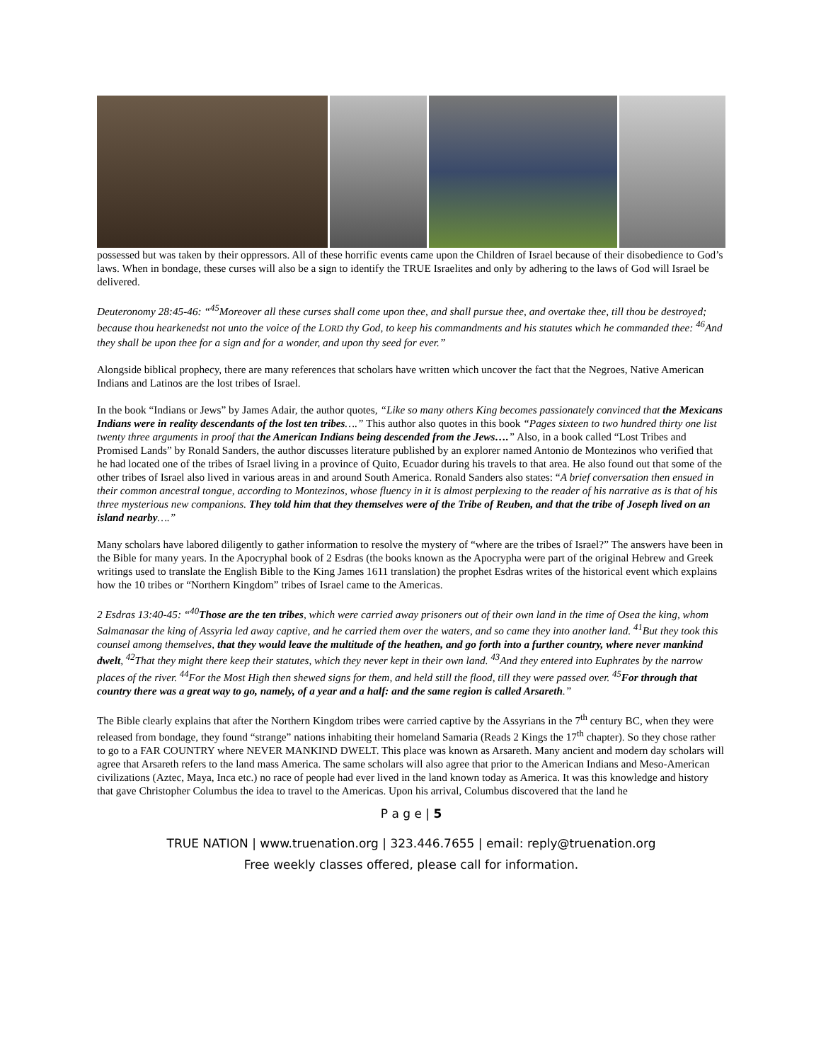possessed but was taken by their oppressors. All of these horrific events came upon the Children of Israel because of their disobedience to God’s laws. When in bondage, these curses will also be a sign to identify the TRUE Israelites and only by adhering to the laws of God will Israel be delivered.
Deuteronomy 28:45-46: “<sup>45</sup>Moreover all these curses shall come upon thee, and shall pursue thee, and overtake thee, till thou be destroyed; because thou hearkenedst not unto the voice of the LORD thy God, to keep his commandments and his statutes which he commanded thee: <sup>46</sup>And they shall be upon thee for a sign and for a wonder, and upon thy seed for ever.”
Alongside biblical prophecy, there are many references that scholars have written which uncover the fact that the Negroes, Native American Indians and Latinos are the lost tribes of Israel.
In the book “Indians or Jews” by James Adair, the author quotes, “Like so many others King becomes passionately convinced that the Mexicans Indians were in reality descendants of the lost ten tribes….” This author also quotes in this book “Pages sixteen to two hundred thirty one list twenty three arguments in proof that the American Indians being descended from the Jews….” Also, in a book called “Lost Tribes and Promised Lands” by Ronald Sanders, the author discusses literature published by an explorer named Antonio de Montezinos who verified that he had located one of the tribes of Israel living in a province of Quito, Ecuador during his travels to that area. He also found out that some of the other tribes of Israel also lived in various areas in and around South America. Ronald Sanders also states: “A brief conversation then ensued in their common ancestral tongue, according to Montezinos, whose fluency in it is almost perplexing to the reader of his narrative as is that of his three mysterious new companions. They told him that they themselves were of the Tribe of Reuben, and that the tribe of Joseph lived on an island nearby….”
Many scholars have labored diligently to gather information to resolve the mystery of “where are the tribes of Israel?” The answers have been in the Bible for many years. In the Apocryphal book of 2 Esdras (the books known as the Apocrypha were part of the original Hebrew and Greek writings used to translate the English Bible to the King James 1611 translation) the prophet Esdras writes of the historical event which explains how the 10 tribes or “Northern Kingdom” tribes of Israel came to the Americas.
2 Esdras 13:40-45: “<sup>40</sup>Those are the ten tribes, which were carried away prisoners out of their own land in the time of Osea the king, whom Salmanasar the king of Assyria led away captive, and he carried them over the waters, and so came they into another land. <sup>41</sup>But they took this counsel among themselves, that they would leave the multitude of the heathen, and go forth into a further country, where never mankind dwelt, <sup>42</sup>That they might there keep their statutes, which they never kept in their own land. <sup>43</sup>And they entered into Euphrates by the narrow places of the river. <sup>44</sup>For the Most High then shewed signs for them, and held still the flood, till they were passed over. <sup>45</sup>For through that country there was a great way to go, namely, of a year and a half: and the same region is called Arsareth.”
The Bible clearly explains that after the Northern Kingdom tribes were carried captive by the Assyrians in the 7<sup>th</sup> century BC, when they were released from bondage, they found “strange” nations inhabiting their homeland Samaria (Reads 2 Kings the 17<sup>th</sup> chapter). So they chose rather to go to a FAR COUNTRY where NEVER MANKIND DWELT. This place was known as Arsareth. Many ancient and modern day scholars will agree that Arsareth refers to the land mass America. The same scholars will also agree that prior to the American Indians and Meso-American civilizations (Aztec, Maya, Inca etc.) no race of people had ever lived in the land known today as America. It was this knowledge and history that gave Christopher Columbus the idea to travel to the Americas. Upon his arrival, Columbus discovered that the land he
P a g e | 5
TRUE NATION | www.truenation.org | 323.446.7655 | email: reply@truenation.org
Free weekly classes offered, please call for information.